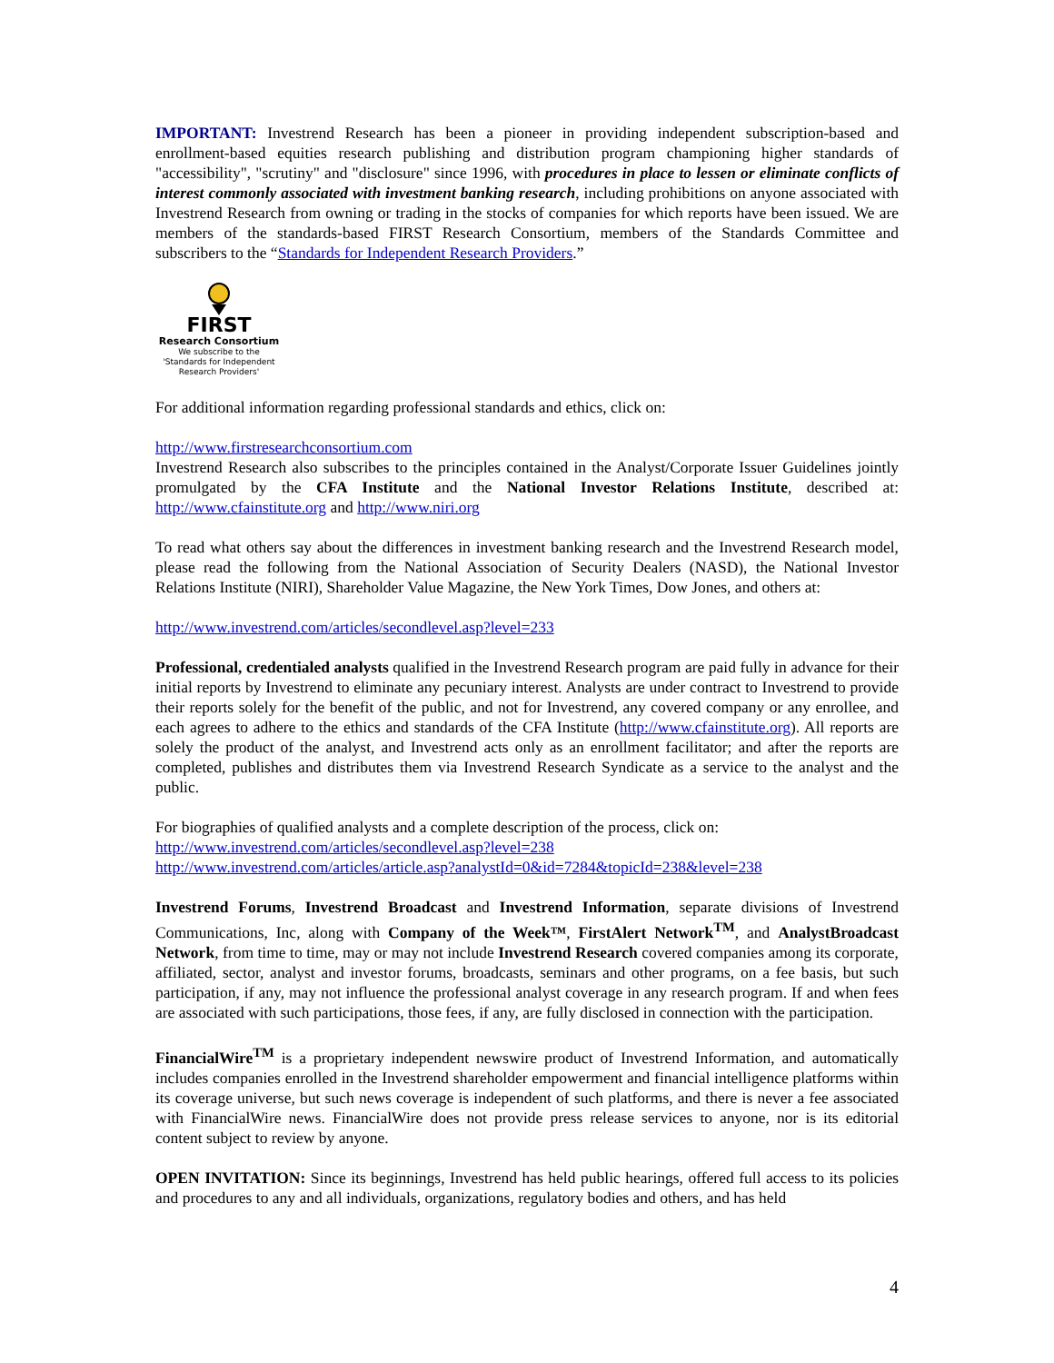IMPORTANT: Investrend Research has been a pioneer in providing independent subscription-based and enrollment-based equities research publishing and distribution program championing higher standards of "accessibility", "scrutiny" and "disclosure" since 1996, with procedures in place to lessen or eliminate conflicts of interest commonly associated with investment banking research, including prohibitions on anyone associated with Investrend Research from owning or trading in the stocks of companies for which reports have been issued. We are members of the standards-based FIRST Research Consortium, members of the Standards Committee and subscribers to the “Standards for Independent Research Providers.”
FIRST
Research Consortium
We subscribe to the
'Standards for Independent
Research Providers'
For additional information regarding professional standards and ethics, click on:
http://www.firstresearchconsortium.com
Investrend Research also subscribes to the principles contained in the Analyst/Corporate Issuer Guidelines jointly promulgated by the CFA Institute and the National Investor Relations Institute, described at: http://www.cfainstitute.org and http://www.niri.org
To read what others say about the differences in investment banking research and the Investrend Research model, please read the following from the National Association of Security Dealers (NASD), the National Investor Relations Institute (NIRI), Shareholder Value Magazine, the New York Times, Dow Jones, and others at:
http://www.investrend.com/articles/secondlevel.asp?level=233
Professional, credentialed analysts qualified in the Investrend Research program are paid fully in advance for their initial reports by Investrend to eliminate any pecuniary interest. Analysts are under contract to Investrend to provide their reports solely for the benefit of the public, and not for Investrend, any covered company or any enrollee, and each agrees to adhere to the ethics and standards of the CFA Institute (http://www.cfainstitute.org). All reports are solely the product of the analyst, and Investrend acts only as an enrollment facilitator; and after the reports are completed, publishes and distributes them via Investrend Research Syndicate as a service to the analyst and the public.
For biographies of qualified analysts and a complete description of the process, click on:
http://www.investrend.com/articles/secondlevel.asp?level=238
http://www.investrend.com/articles/article.asp?analystId=0&id=7284&topicId=238&level=238
Investrend Forums, Investrend Broadcast and Investrend Information, separate divisions of Investrend Communications, Inc, along with Company of the Week™, FirstAlert Network<sup>TM</sup>, and AnalystBroadcast Network, from time to time, may or may not include Investrend Research covered companies among its corporate, affiliated, sector, analyst and investor forums, broadcasts, seminars and other programs, on a fee basis, but such participation, if any, may not influence the professional analyst coverage in any research program. If and when fees are associated with such participations, those fees, if any, are fully disclosed in connection with the participation.
FinancialWire<sup>TM</sup> is a proprietary independent newswire product of Investrend Information, and automatically includes companies enrolled in the Investrend shareholder empowerment and financial intelligence platforms within its coverage universe, but such news coverage is independent of such platforms, and there is never a fee associated with FinancialWire news. FinancialWire does not provide press release services to anyone, nor is its editorial content subject to review by anyone.
OPEN INVITATION: Since its beginnings, Investrend has held public hearings, offered full access to its policies and procedures to any and all individuals, organizations, regulatory bodies and others, and has held
4